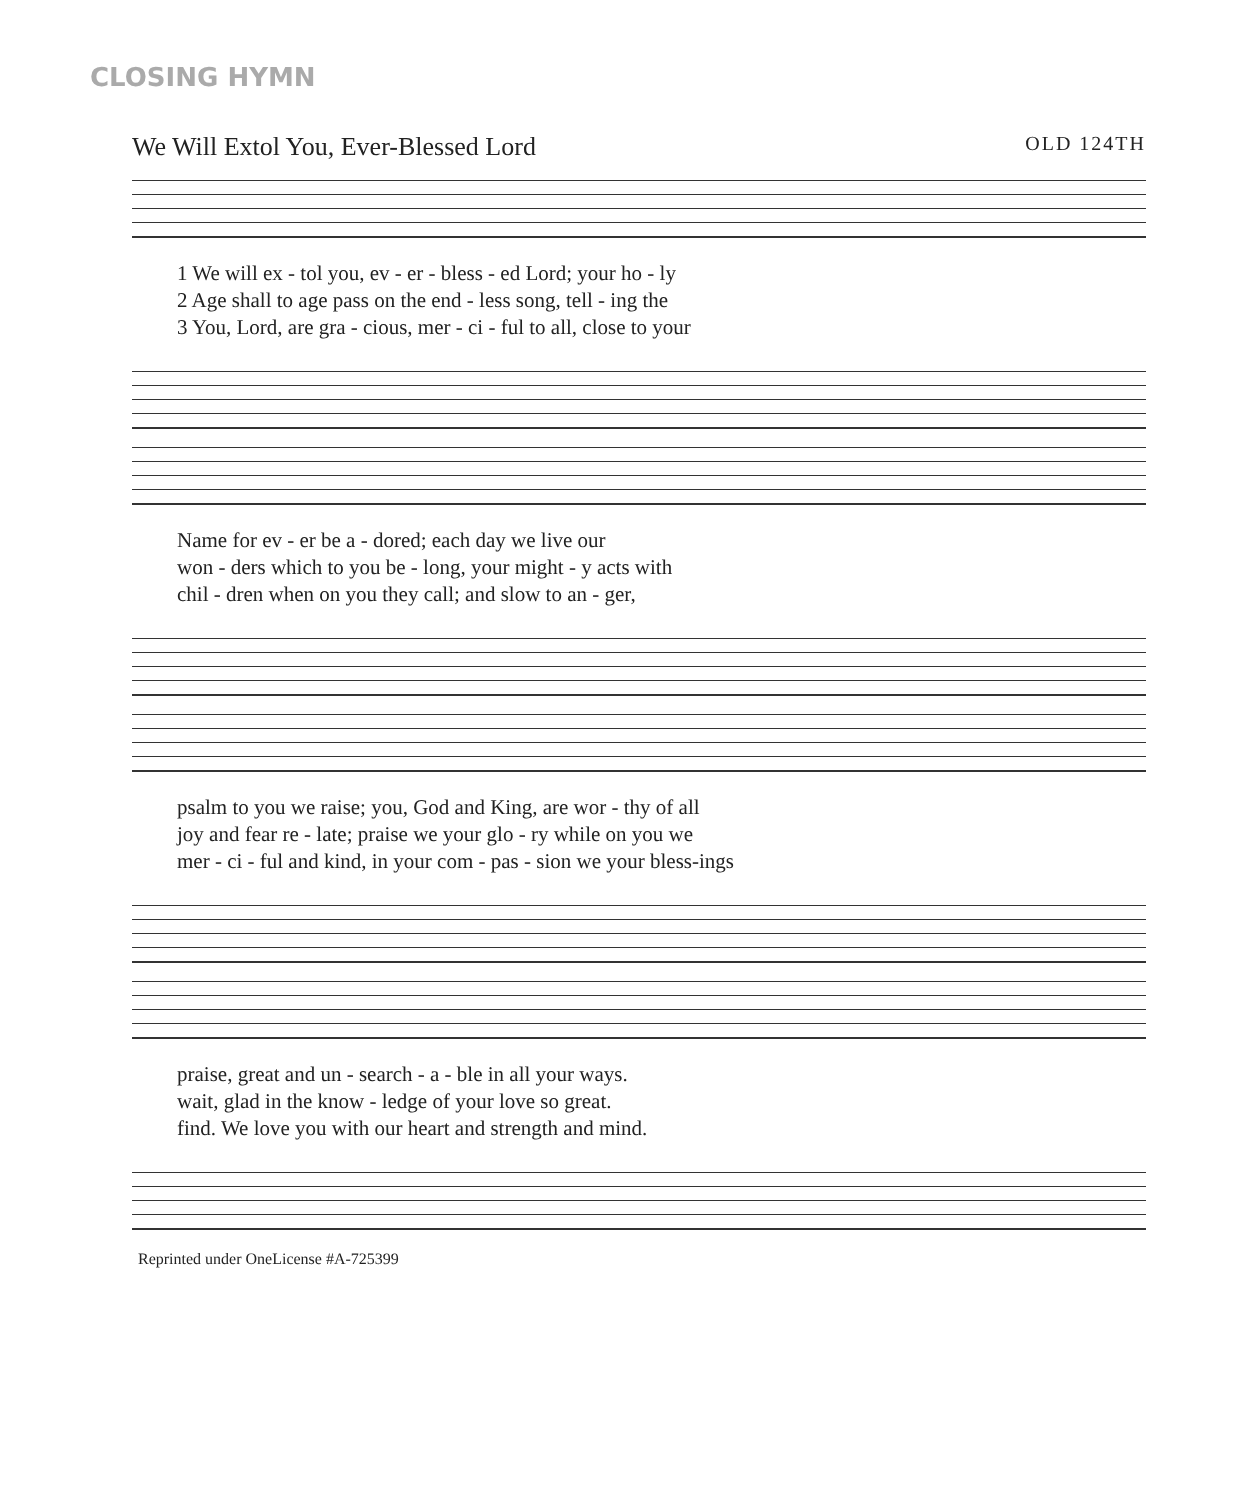CLOSING HYMN
We Will Extol You, Ever-Blessed Lord OLD 124TH
1 We will ex - tol you, ev - er - bless - ed Lord; your ho - ly
2 Age shall to age pass on the end - less song, tell - ing the
3 You, Lord, are gra - cious, mer - ci - ful to all, close to your
Name for ev - er be a - dored; each day we live our
won - ders which to you be - long, your might - y acts with
chil - dren when on you they call; and slow to an - ger,
psalm to you we raise; you, God and King, are wor - thy of all
joy and fear re - late; praise we your glo - ry while on you we
mer - ci - ful and kind, in your com - pas - sion we your bless-ings
praise, great and un - search - a - ble in all your ways.
wait, glad in the know - ledge of your love so great.
find. We love you with our heart and strength and mind.
Reprinted under OneLicense #A-725399